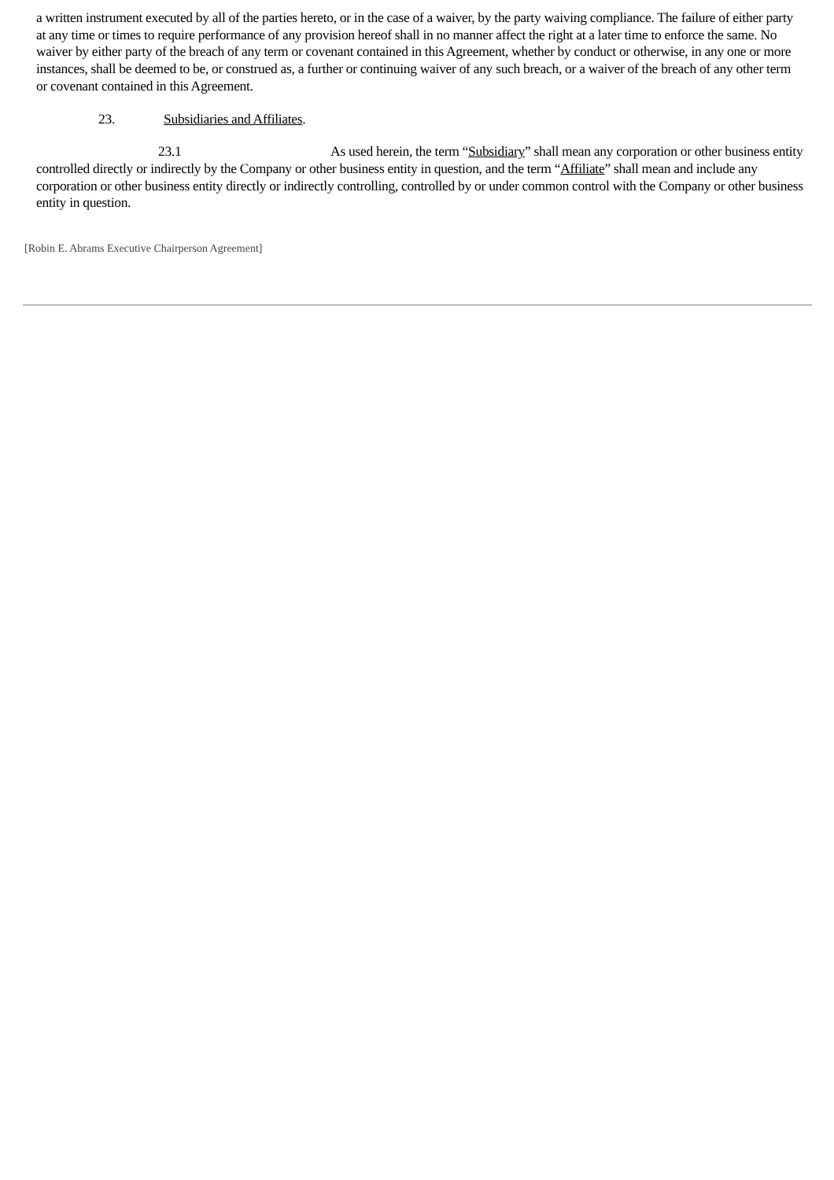a written instrument executed by all of the parties hereto, or in the case of a waiver, by the party waiving compliance. The failure of either party at any time or times to require performance of any provision hereof shall in no manner affect the right at a later time to enforce the same. No waiver by either party of the breach of any term or covenant contained in this Agreement, whether by conduct or otherwise, in any one or more instances, shall be deemed to be, or construed as, a further or continuing waiver of any such breach, or a waiver of the breach of any other term or covenant contained in this Agreement.
23. Subsidiaries and Affiliates.
23.1 As used herein, the term “Subsidiary” shall mean any corporation or other business entity controlled directly or indirectly by the Company or other business entity in question, and the term “Affiliate” shall mean and include any corporation or other business entity directly or indirectly controlling, controlled by or under common control with the Company or other business entity in question.
[Robin E. Abrams Executive Chairperson Agreement]